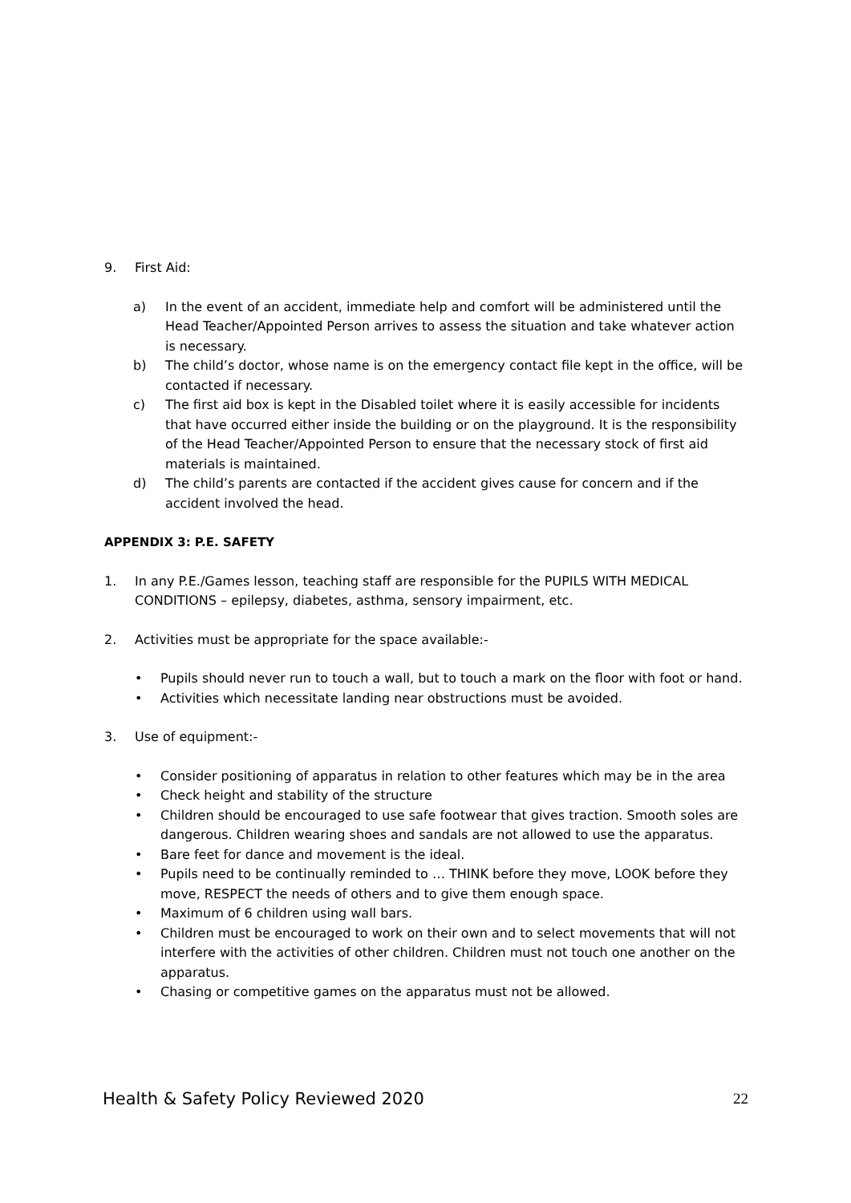9. First Aid:
a) In the event of an accident, immediate help and comfort will be administered until the Head Teacher/Appointed Person arrives to assess the situation and take whatever action is necessary.
b) The child’s doctor, whose name is on the emergency contact file kept in the office, will be contacted if necessary.
c) The first aid box is kept in the Disabled toilet where it is easily accessible for incidents that have occurred either inside the building or on the playground. It is the responsibility of the Head Teacher/Appointed Person to ensure that the necessary stock of first aid materials is maintained.
d) The child’s parents are contacted if the accident gives cause for concern and if the accident involved the head.
APPENDIX 3: P.E. SAFETY
1. In any P.E./Games lesson, teaching staff are responsible for the PUPILS WITH MEDICAL CONDITIONS – epilepsy, diabetes, asthma, sensory impairment, etc.
2. Activities must be appropriate for the space available:-
• Pupils should never run to touch a wall, but to touch a mark on the floor with foot or hand.
• Activities which necessitate landing near obstructions must be avoided.
3. Use of equipment:-
• Consider positioning of apparatus in relation to other features which may be in the area
• Check height and stability of the structure
• Children should be encouraged to use safe footwear that gives traction. Smooth soles are dangerous. Children wearing shoes and sandals are not allowed to use the apparatus.
• Bare feet for dance and movement is the ideal.
• Pupils need to be continually reminded to … THINK before they move, LOOK before they move, RESPECT the needs of others and to give them enough space.
• Maximum of 6 children using wall bars.
• Children must be encouraged to work on their own and to select movements that will not interfere with the activities of other children. Children must not touch one another on the apparatus.
• Chasing or competitive games on the apparatus must not be allowed.
Health & Safety Policy Reviewed 2020 22